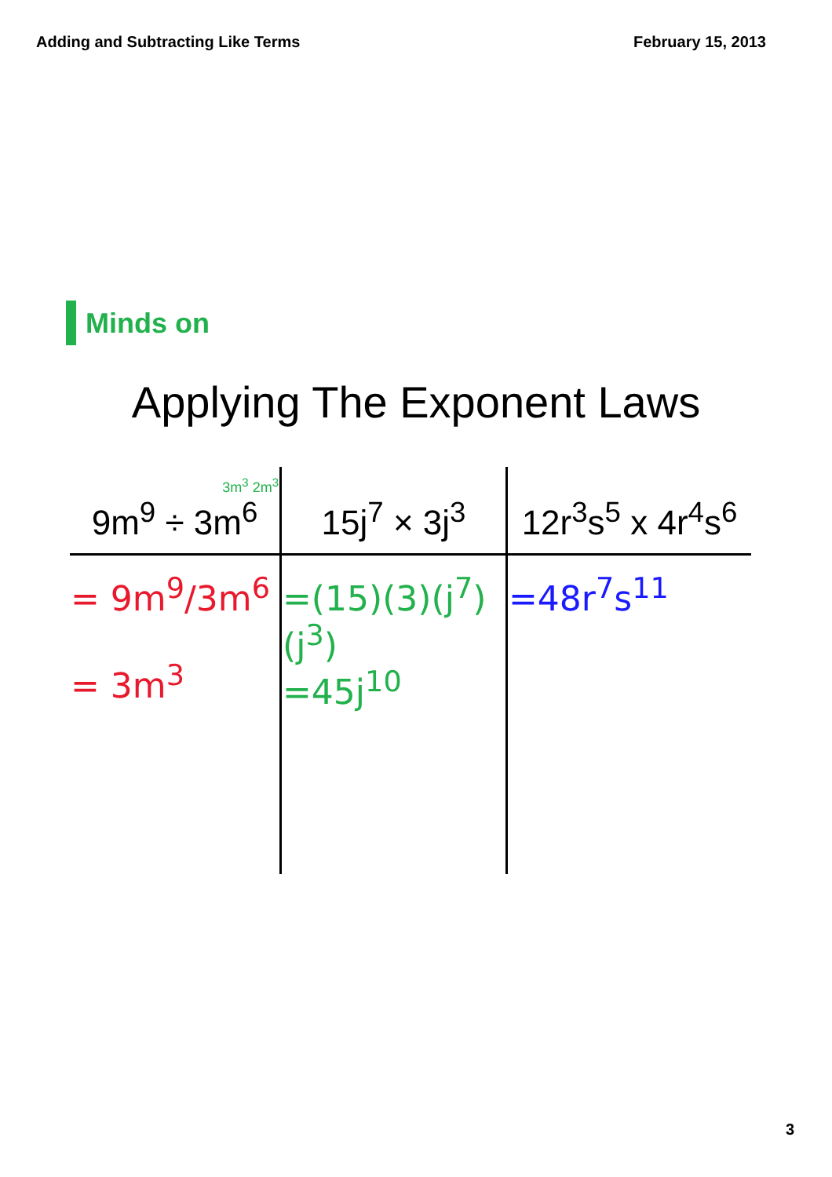Adding and Subtracting Like Terms February 15, 2013
Minds on
Applying The Exponent Laws
| 3m<sup>3</sup> 2m<sup>3</sup> 9m<sup>9</sup> ÷ 3m<sup>6</sup> | 15j<sup>7</sup> × 3j<sup>3</sup> | 12r<sup>3</sup>s<sup>5</sup> x 4r<sup>4</sup>s<sup>6</sup> |
| --- | --- | --- |
| = 9m<sup>9</sup>/3m<sup>6</sup> = 3m<sup>3</sup> | =(15)(3)(j<sup>7</sup>)(j<sup>3</sup>) =45j<sup>10</sup> | =48r<sup>7</sup>s<sup>11</sup> |
3